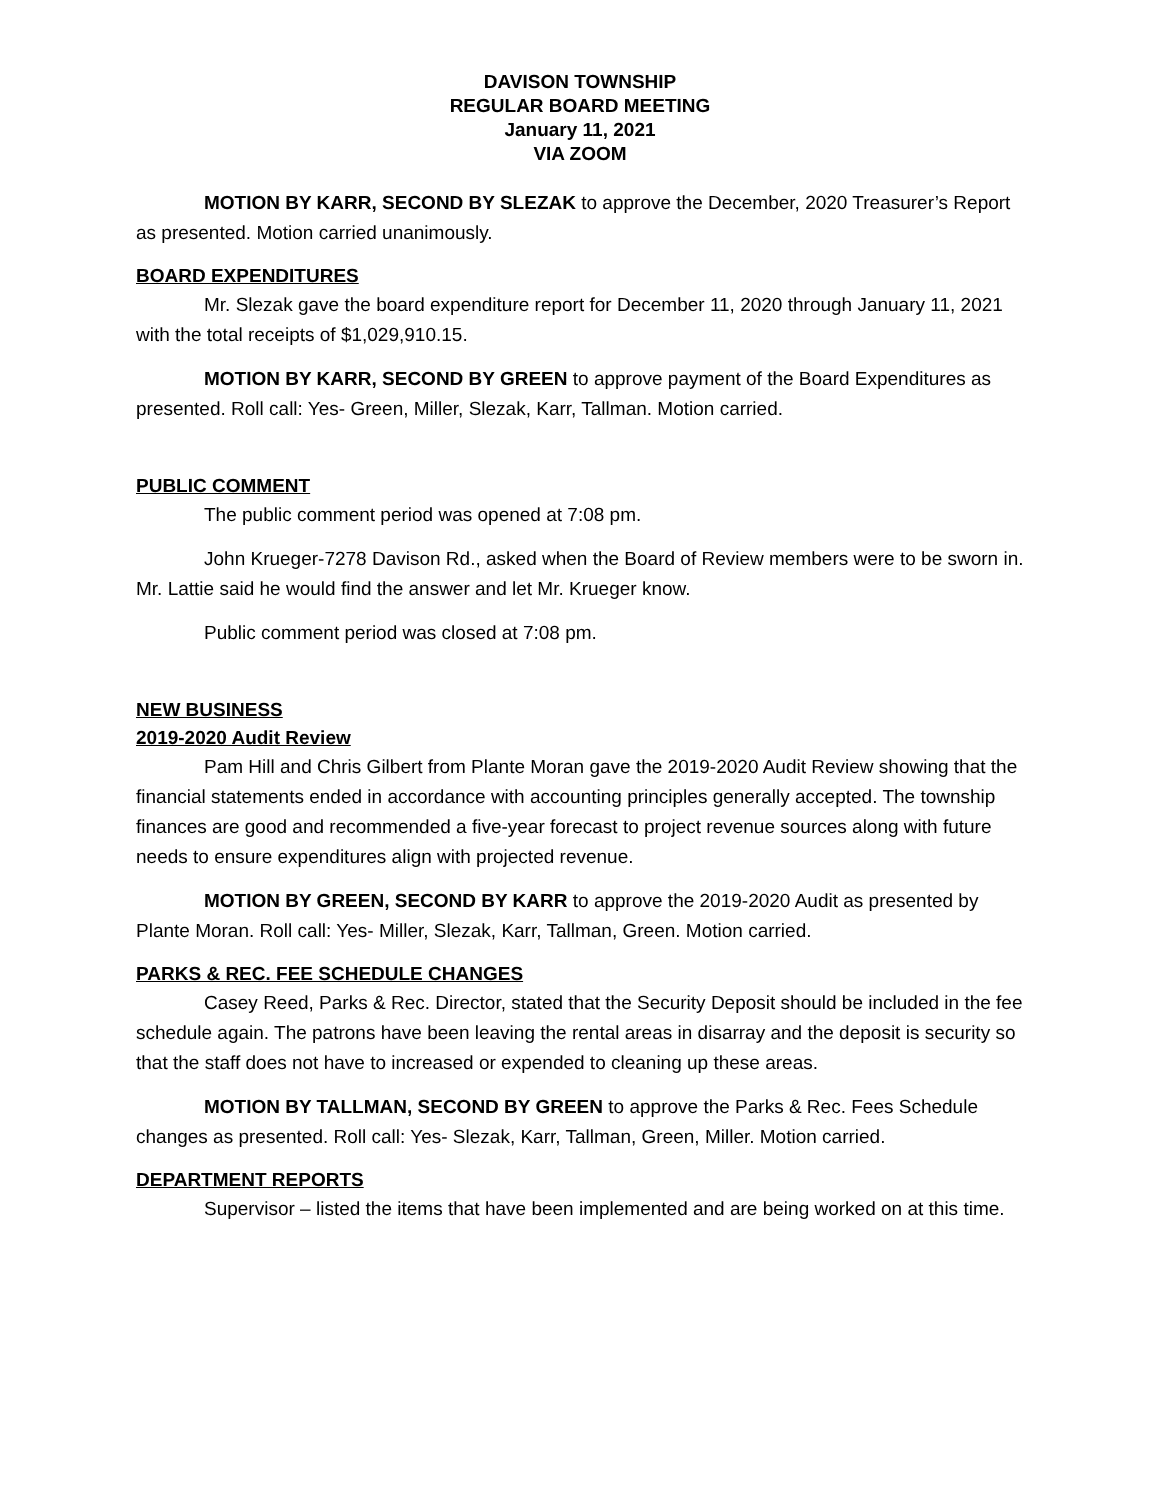DAVISON TOWNSHIP
REGULAR BOARD MEETING
January 11, 2021
VIA ZOOM
MOTION BY KARR, SECOND BY SLEZAK to approve the December, 2020 Treasurer’s Report as presented. Motion carried unanimously.
BOARD EXPENDITURES
Mr. Slezak gave the board expenditure report for December 11, 2020 through January 11, 2021 with the total receipts of $1,029,910.15.
MOTION BY KARR, SECOND BY GREEN to approve payment of the Board Expenditures as presented. Roll call: Yes- Green, Miller, Slezak, Karr, Tallman. Motion carried.
PUBLIC COMMENT
The public comment period was opened at 7:08 pm.
John Krueger-7278 Davison Rd., asked when the Board of Review members were to be sworn in. Mr. Lattie said he would find the answer and let Mr. Krueger know.
Public comment period was closed at 7:08 pm.
NEW BUSINESS
2019-2020 Audit Review
Pam Hill and Chris Gilbert from Plante Moran gave the 2019-2020 Audit Review showing that the financial statements ended in accordance with accounting principles generally accepted. The township finances are good and recommended a five-year forecast to project revenue sources along with future needs to ensure expenditures align with projected revenue.
MOTION BY GREEN, SECOND BY KARR to approve the 2019-2020 Audit as presented by Plante Moran. Roll call: Yes- Miller, Slezak, Karr, Tallman, Green. Motion carried.
PARKS & REC. FEE SCHEDULE CHANGES
Casey Reed, Parks & Rec. Director, stated that the Security Deposit should be included in the fee schedule again. The patrons have been leaving the rental areas in disarray and the deposit is security so that the staff does not have to increased or expended to cleaning up these areas.
MOTION BY TALLMAN, SECOND BY GREEN to approve the Parks & Rec. Fees Schedule changes as presented. Roll call: Yes- Slezak, Karr, Tallman, Green, Miller. Motion carried.
DEPARTMENT REPORTS
Supervisor – listed the items that have been implemented and are being worked on at this time.